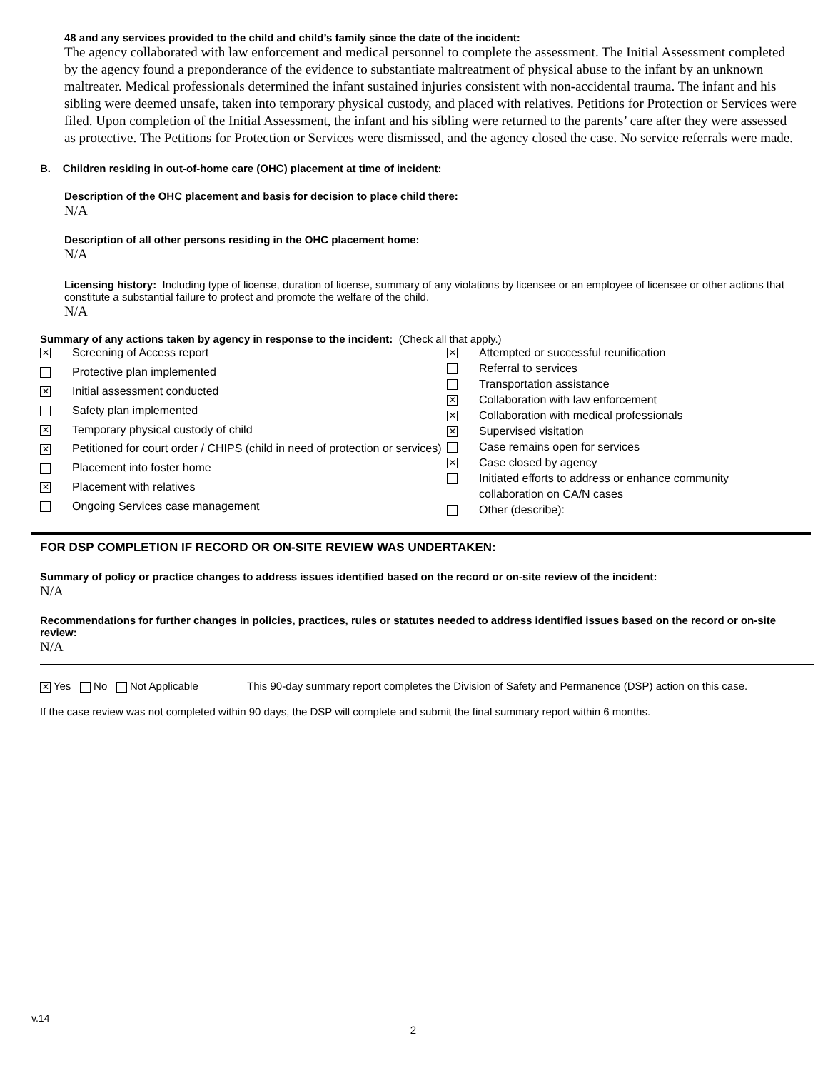48 and any services provided to the child and child’s family since the date of the incident:
The agency collaborated with law enforcement and medical personnel to complete the assessment. The Initial Assessment completed by the agency found a preponderance of the evidence to substantiate maltreatment of physical abuse to the infant by an unknown maltreater. Medical professionals determined the infant sustained injuries consistent with non-accidental trauma. The infant and his sibling were deemed unsafe, taken into temporary physical custody, and placed with relatives. Petitions for Protection or Services were filed. Upon completion of the Initial Assessment, the infant and his sibling were returned to the parents’ care after they were assessed as protective. The Petitions for Protection or Services were dismissed, and the agency closed the case. No service referrals were made.
B. Children residing in out-of-home care (OHC) placement at time of incident:
Description of the OHC placement and basis for decision to place child there:
N/A
Description of all other persons residing in the OHC placement home:
N/A
Licensing history: Including type of license, duration of license, summary of any violations by licensee or an employee of licensee or other actions that constitute a substantial failure to protect and promote the welfare of the child.
N/A
Summary of any actions taken by agency in response to the incident: (Check all that apply.)
| ✕ | Screening of Access report |
| | Protective plan implemented |
| ✕ | Initial assessment conducted |
| | Safety plan implemented |
| ✕ | Temporary physical custody of child |
| ✕ | Petitioned for court order / CHIPS (child in need of protection or services) |
| | Placement into foster home |
| ✕ | Placement with relatives |
| | Ongoing Services case management |
| ✕ | Attempted or successful reunification |
| | Referral to services |
| | Transportation assistance |
| ✕ | Collaboration with law enforcement |
| ✕ | Collaboration with medical professionals |
| ✕ | Supervised visitation |
| | Case remains open for services |
| ✕ | Case closed by agency |
| | Initiated efforts to address or enhance community collaboration on CA/N cases |
| | Other (describe): |
FOR DSP COMPLETION IF RECORD OR ON-SITE REVIEW WAS UNDERTAKEN:
Summary of policy or practice changes to address issues identified based on the record or on-site review of the incident:
N/A
Recommendations for further changes in policies, practices, rules or statutes needed to address identified issues based on the record or on-site review:
N/A
✕ Yes No Not Applicable This 90-day summary report completes the Division of Safety and Permanence (DSP) action on this case.
If the case review was not completed within 90 days, the DSP will complete and submit the final summary report within 6 months.
v.14
2